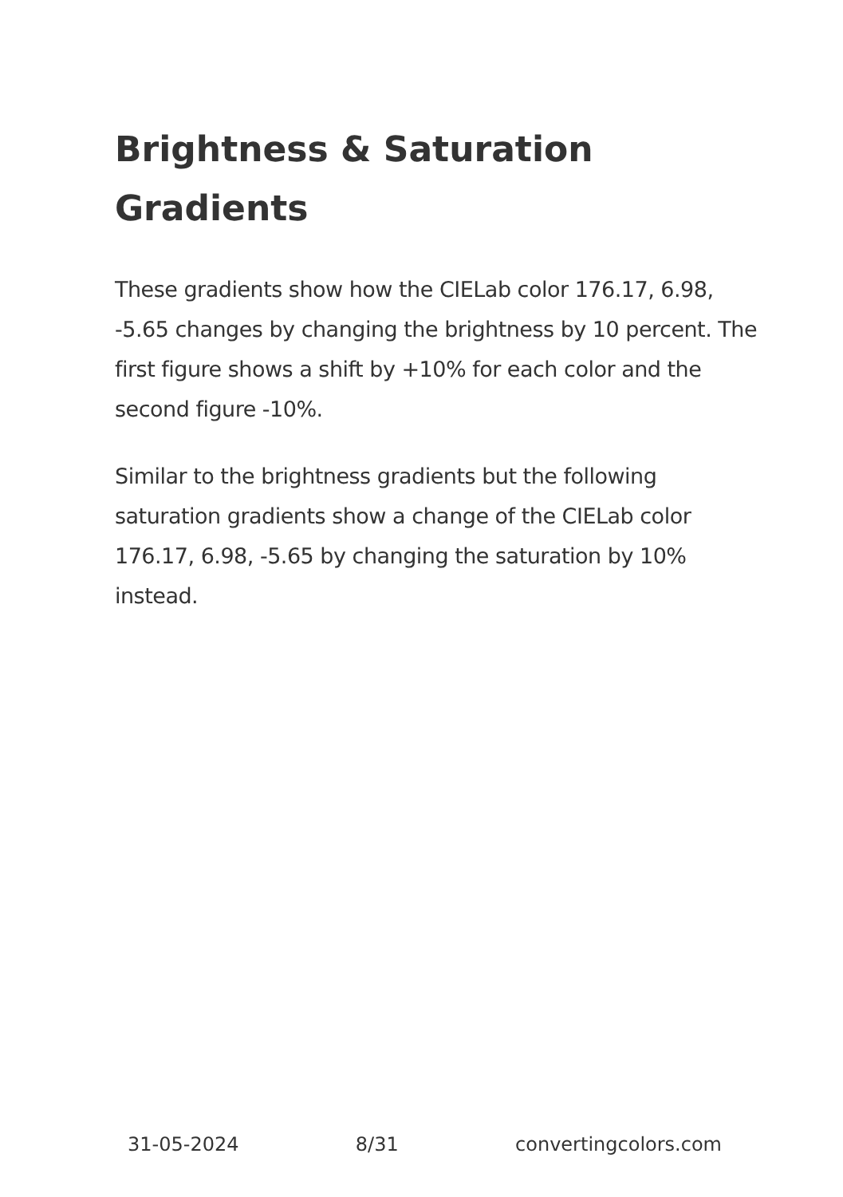Brightness & Saturation Gradients
These gradients show how the CIELab color 176.17, 6.98, -5.65 changes by changing the brightness by 10 percent. The first figure shows a shift by +10% for each color and the second figure -10%.
Similar to the brightness gradients but the following saturation gradients show a change of the CIELab color 176.17, 6.98, -5.65 by changing the saturation by 10% instead.
31-05-2024 8/31 convertingcolors.com